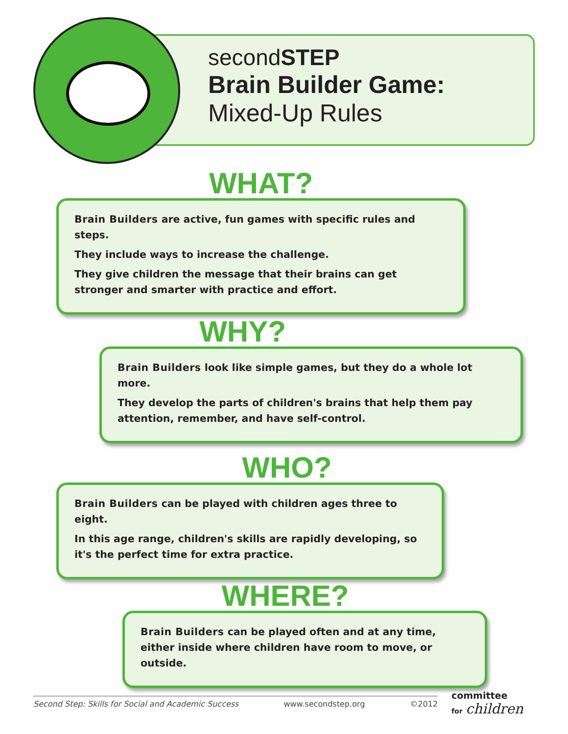secondSTEP
Brain Builder Game:
Mixed-Up Rules
WHAT?
Brain Builders are active, fun games with specific rules and steps.
They include ways to increase the challenge.
They give children the message that their brains can get stronger and smarter with practice and effort.
WHY?
Brain Builders look like simple games, but they do a whole lot more.
They develop the parts of children's brains that help them pay attention, remember, and have self-control.
WHO?
Brain Builders can be played with children ages three to eight.
In this age range, children's skills are rapidly developing, so it's the perfect time for extra practice.
WHERE?
Brain Builders can be played often and at any time, either inside where children have room to move, or outside.
Second Step: Skills for Social and Academic Success www.secondstep.org ©2012
committee
for children